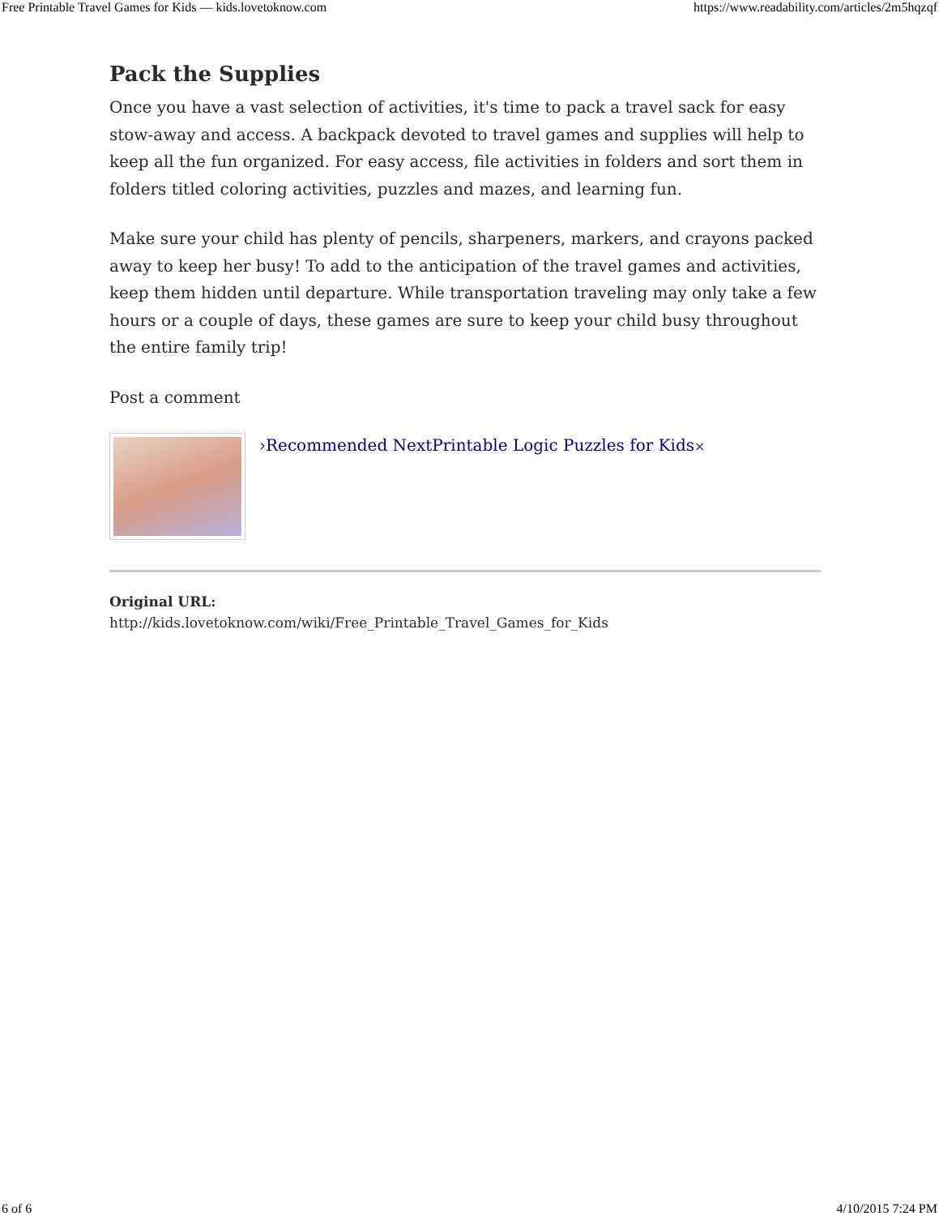Free Printable Travel Games for Kids — kids.lovetoknow.com https://www.readability.com/articles/2m5hqzqf
Pack the Supplies
Once you have a vast selection of activities, it's time to pack a travel sack for easy stow-away and access. A backpack devoted to travel games and supplies will help to keep all the fun organized. For easy access, file activities in folders and sort them in folders titled coloring activities, puzzles and mazes, and learning fun.
Make sure your child has plenty of pencils, sharpeners, markers, and crayons packed away to keep her busy! To add to the anticipation of the travel games and activities, keep them hidden until departure. While transportation traveling may only take a few hours or a couple of days, these games are sure to keep your child busy throughout the entire family trip!
Post a comment
›Recommended NextPrintable Logic Puzzles for Kids×
Original URL:
http://kids.lovetoknow.com/wiki/Free_Printable_Travel_Games_for_Kids
6 of 6 4/10/2015 7:24 PM